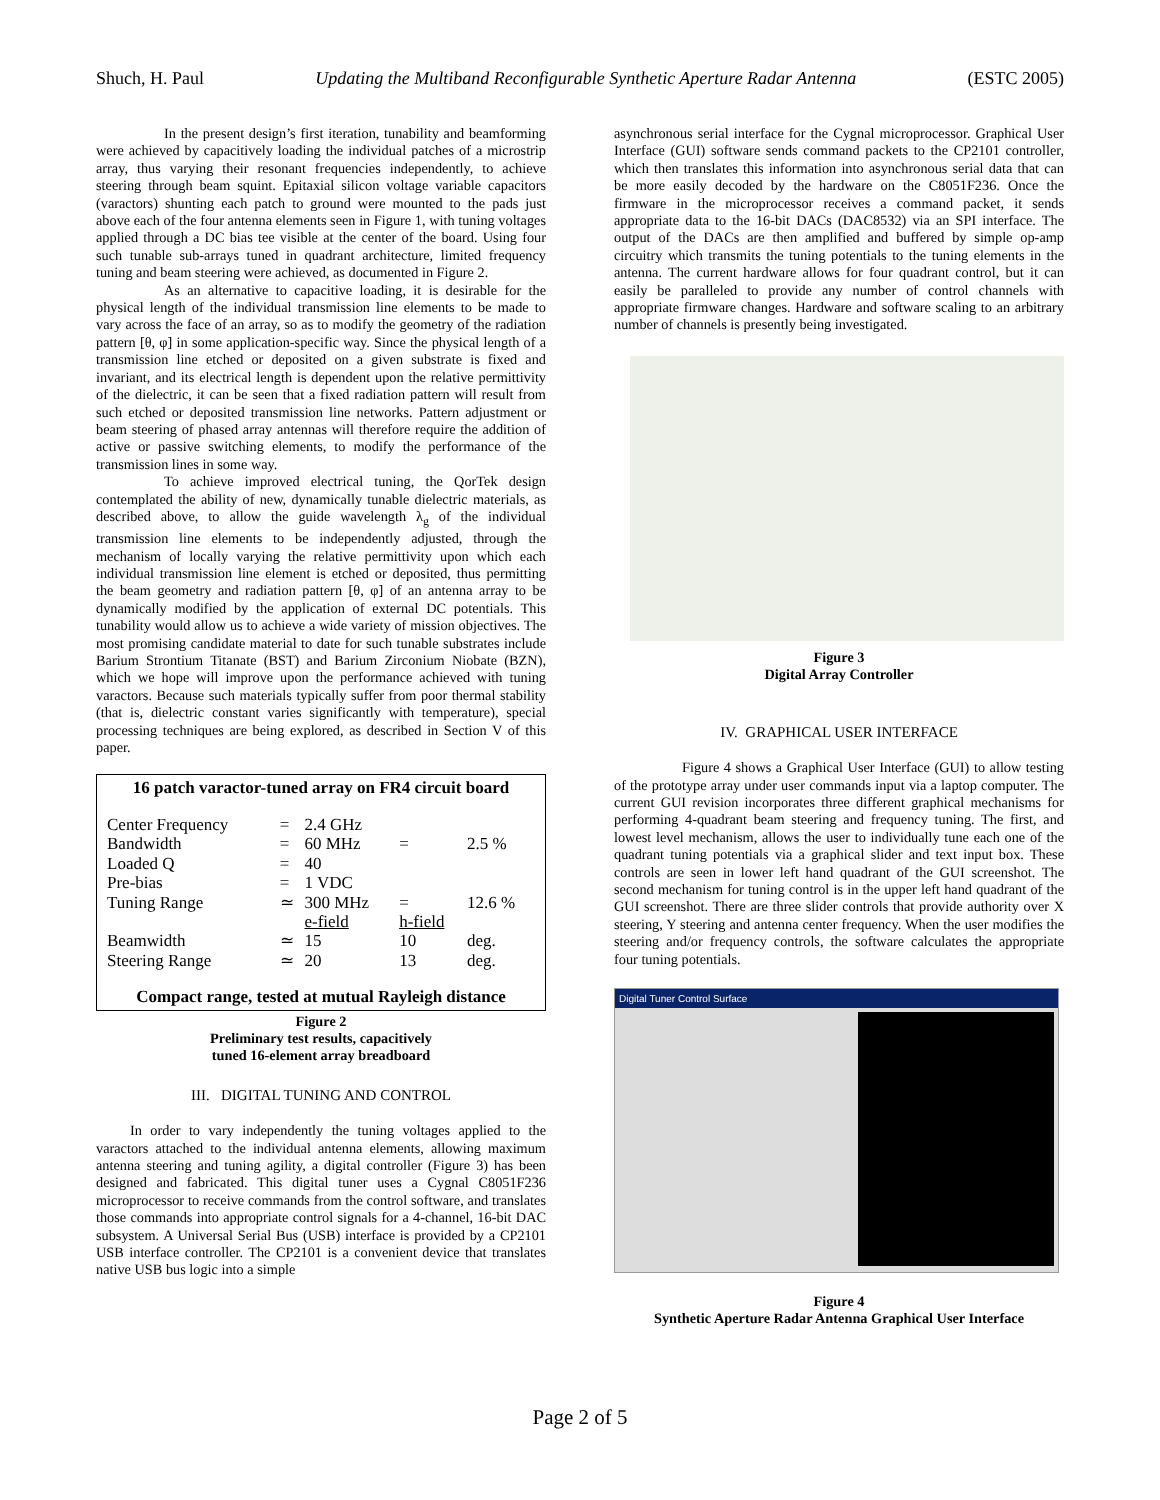Shuch, H. Paul Updating the Multiband Reconfigurable Synthetic Aperture Radar Antenna (ESTC 2005)
In the present design’s first iteration, tunability and beamforming were achieved by capacitively loading the individual patches of a microstrip array, thus varying their resonant frequencies independently, to achieve steering through beam squint. Epitaxial silicon voltage variable capacitors (varactors) shunting each patch to ground were mounted to the pads just above each of the four antenna elements seen in Figure 1, with tuning voltages applied through a DC bias tee visible at the center of the board. Using four such tunable sub-arrays tuned in quadrant architecture, limited frequency tuning and beam steering were achieved, as documented in Figure 2.
As an alternative to capacitive loading, it is desirable for the physical length of the individual transmission line elements to be made to vary across the face of an array, so as to modify the geometry of the radiation pattern [θ, φ] in some application-specific way. Since the physical length of a transmission line etched or deposited on a given substrate is fixed and invariant, and its electrical length is dependent upon the relative permittivity of the dielectric, it can be seen that a fixed radiation pattern will result from such etched or deposited transmission line networks. Pattern adjustment or beam steering of phased array antennas will therefore require the addition of active or passive switching elements, to modify the performance of the transmission lines in some way.
To achieve improved electrical tuning, the QorTek design contemplated the ability of new, dynamically tunable dielectric materials, as described above, to allow the guide wavelength λ<sub>g</sub> of the individual transmission line elements to be independently adjusted, through the mechanism of locally varying the relative permittivity upon which each individual transmission line element is etched or deposited, thus permitting the beam geometry and radiation pattern [θ, φ] of an antenna array to be dynamically modified by the application of external DC potentials. This tunability would allow us to achieve a wide variety of mission objectives. The most promising candidate material to date for such tunable substrates include Barium Strontium Titanate (BST) and Barium Zirconium Niobate (BZN), which we hope will improve upon the performance achieved with tuning varactors. Because such materials typically suffer from poor thermal stability (that is, dielectric constant varies significantly with temperature), special processing techniques are being explored, as described in Section V of this paper.
16 patch varactor-tuned array on FR4 circuit board
| Center Frequency | = | 2.4 GHz | | |
| Bandwidth | = | 60 MHz | = | 2.5 % |
| Loaded Q | = | 40 | | |
| Pre-bias | = | 1 VDC | | |
| Tuning Range | ≃ | 300 MHz | = | 12.6 % |
| | | e-field | h-field | |
| Beamwidth | ≃ | 15 | 10 | deg. |
| Steering Range | ≃ | 20 | 13 | deg. |
Compact range, tested at mutual Rayleigh distance
Figure 2
Preliminary test results, capacitively
tuned 16-element array breadboard
III. DIGITAL TUNING AND CONTROL
In order to vary independently the tuning voltages applied to the varactors attached to the individual antenna elements, allowing maximum antenna steering and tuning agility, a digital controller (Figure 3) has been designed and fabricated. This digital tuner uses a Cygnal C8051F236 microprocessor to receive commands from the control software, and translates those commands into appropriate control signals for a 4-channel, 16-bit DAC subsystem. A Universal Serial Bus (USB) interface is provided by a CP2101 USB interface controller. The CP2101 is a convenient device that translates native USB bus logic into a simple
asynchronous serial interface for the Cygnal microprocessor. Graphical User Interface (GUI) software sends command packets to the CP2101 controller, which then translates this information into asynchronous serial data that can be more easily decoded by the hardware on the C8051F236. Once the firmware in the microprocessor receives a command packet, it sends appropriate data to the 16-bit DACs (DAC8532) via an SPI interface. The output of the DACs are then amplified and buffered by simple op-amp circuitry which transmits the tuning potentials to the tuning elements in the antenna. The current hardware allows for four quadrant control, but it can easily be paralleled to provide any number of control channels with appropriate firmware changes. Hardware and software scaling to an arbitrary number of channels is presently being investigated.
Figure 3
Digital Array Controller
IV. GRAPHICAL USER INTERFACE
Figure 4 shows a Graphical User Interface (GUI) to allow testing of the prototype array under user commands input via a laptop computer. The current GUI revision incorporates three different graphical mechanisms for performing 4-quadrant beam steering and frequency tuning. The first, and lowest level mechanism, allows the user to individually tune each one of the quadrant tuning potentials via a graphical slider and text input box. These controls are seen in lower left hand quadrant of the GUI screenshot. The second mechanism for tuning control is in the upper left hand quadrant of the GUI screenshot. There are three slider controls that provide authority over X steering, Y steering and antenna center frequency. When the user modifies the steering and/or frequency controls, the software calculates the appropriate four tuning potentials.
Digital Tuner Control Surface
Figure 4
Synthetic Aperture Radar Antenna Graphical User Interface
Page 2 of 5